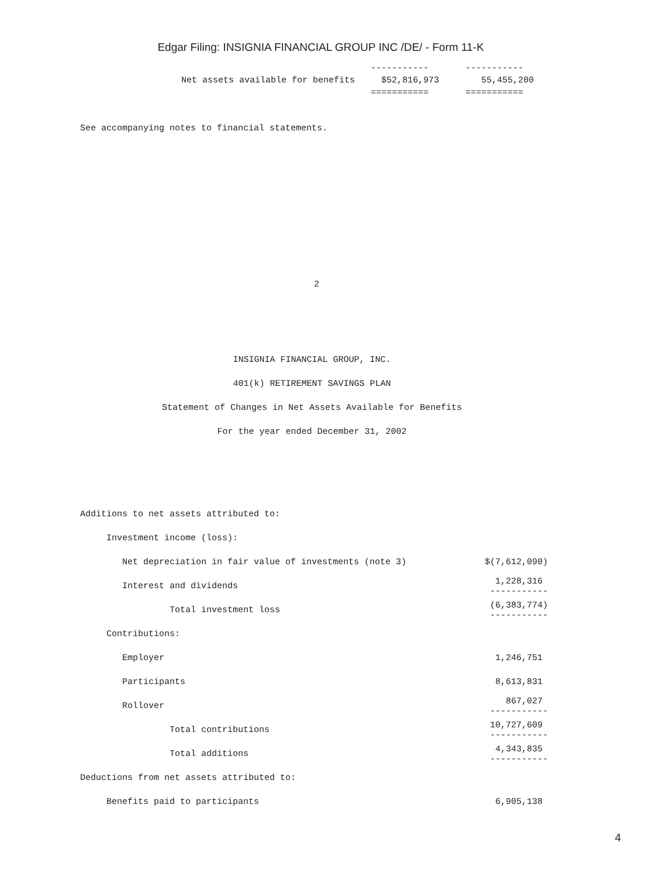Edgar Filing: INSIGNIA FINANCIAL GROUP INC /DE/ - Form 11-K
                                    -----------       -----------
Net assets available for benefits     $52,816,973        55,455,200
                                    ===========       ===========
See accompanying notes to financial statements.
2
INSIGNIA FINANCIAL GROUP, INC. 401(k) RETIREMENT SAVINGS PLAN Statement of Changes in Net Assets Available for Benefits For the year ended December 31, 2002
| Additions to net assets attributed to: | |
| Investment income (loss): | |
| Net depreciation in fair value of investments (note 3) | $(7,612,090) |
| Interest and dividends | 1,228,316 ----------- |
| Total investment loss | (6,383,774) ----------- |
| Contributions: | |
| Employer | 1,246,751 |
| Participants | 8,613,831 |
| Rollover | 867,027 ----------- |
| Total contributions | 10,727,609 ----------- |
| Total additions | 4,343,835 ----------- |
| Deductions from net assets attributed to: | |
| Benefits paid to participants | 6,905,138 |
4